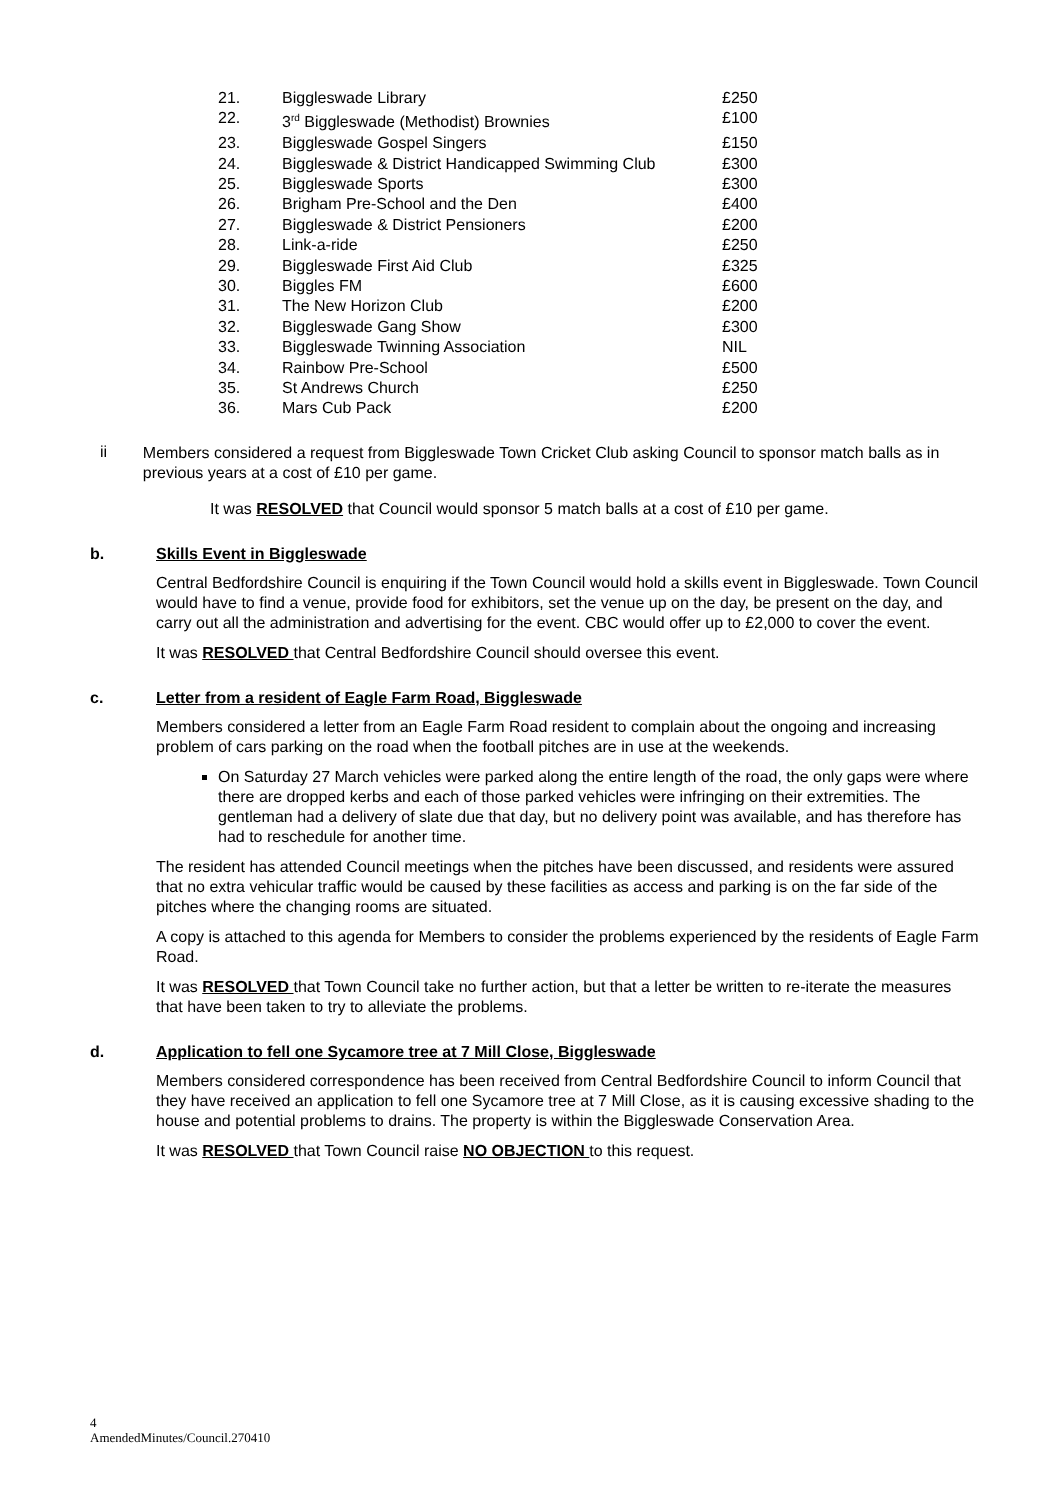| 21. | Biggleswade Library | £250 |
| 22. | 3<sup>rd</sup> Biggleswade (Methodist) Brownies | £100 |
| 23. | Biggleswade Gospel Singers | £150 |
| 24. | Biggleswade & District Handicapped Swimming Club | £300 |
| 25. | Biggleswade Sports | £300 |
| 26. | Brigham Pre-School and the Den | £400 |
| 27. | Biggleswade & District Pensioners | £200 |
| 28. | Link-a-ride | £250 |
| 29. | Biggleswade First Aid Club | £325 |
| 30. | Biggles FM | £600 |
| 31. | The New Horizon Club | £200 |
| 32. | Biggleswade Gang Show | £300 |
| 33. | Biggleswade Twinning Association | NIL |
| 34. | Rainbow Pre-School | £500 |
| 35. | St Andrews Church | £250 |
| 36. | Mars Cub Pack | £200 |
ii
Members considered a request from Biggleswade Town Cricket Club asking Council to sponsor match balls as in previous years at a cost of £10 per game.
It was RESOLVED that Council would sponsor 5 match balls at a cost of £10 per game.
b. Skills Event in Biggleswade
Central Bedfordshire Council is enquiring if the Town Council would hold a skills event in Biggleswade. Town Council would have to find a venue, provide food for exhibitors, set the venue up on the day, be present on the day, and carry out all the administration and advertising for the event. CBC would offer up to £2,000 to cover the event.
It was RESOLVED that Central Bedfordshire Council should oversee this event.
c. Letter from a resident of Eagle Farm Road, Biggleswade
Members considered a letter from an Eagle Farm Road resident to complain about the ongoing and increasing problem of cars parking on the road when the football pitches are in use at the weekends.
On Saturday 27 March vehicles were parked along the entire length of the road, the only gaps were where there are dropped kerbs and each of those parked vehicles were infringing on their extremities. The gentleman had a delivery of slate due that day, but no delivery point was available, and has therefore has had to reschedule for another time.
The resident has attended Council meetings when the pitches have been discussed, and residents were assured that no extra vehicular traffic would be caused by these facilities as access and parking is on the far side of the pitches where the changing rooms are situated.
A copy is attached to this agenda for Members to consider the problems experienced by the residents of Eagle Farm Road.
It was RESOLVED that Town Council take no further action, but that a letter be written to re-iterate the measures that have been taken to try to alleviate the problems.
d. Application to fell one Sycamore tree at 7 Mill Close, Biggleswade
Members considered correspondence has been received from Central Bedfordshire Council to inform Council that they have received an application to fell one Sycamore tree at 7 Mill Close, as it is causing excessive shading to the house and potential problems to drains. The property is within the Biggleswade Conservation Area.
It was RESOLVED that Town Council raise NO OBJECTION to this request.
4
AmendedMinutes/Council.270410